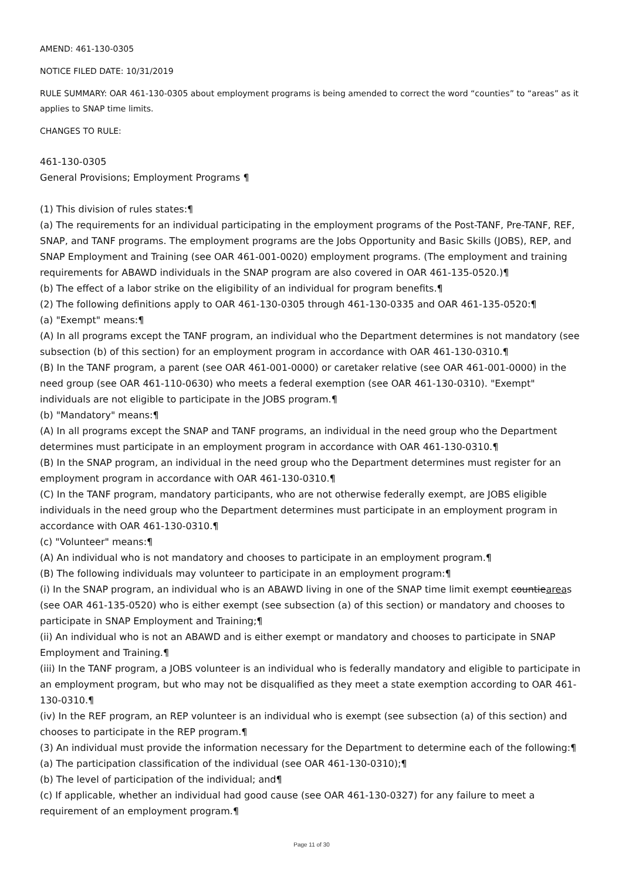AMEND: 461-130-0305
NOTICE FILED DATE: 10/31/2019
RULE SUMMARY: OAR 461-130-0305 about employment programs is being amended to correct the word “counties” to “areas” as it applies to SNAP time limits.
CHANGES TO RULE:
461-130-0305
General Provisions; Employment Programs ¶
(1) This division of rules states:¶
(a) The requirements for an individual participating in the employment programs of the Post-TANF, Pre-TANF, REF, SNAP, and TANF programs. The employment programs are the Jobs Opportunity and Basic Skills (JOBS), REP, and SNAP Employment and Training (see OAR 461-001-0020) employment programs. (The employment and training requirements for ABAWD individuals in the SNAP program are also covered in OAR 461-135-0520.)¶
(b) The effect of a labor strike on the eligibility of an individual for program benefits.¶
(2) The following definitions apply to OAR 461-130-0305 through 461-130-0335 and OAR 461-135-0520:¶
(a) "Exempt" means:¶
(A) In all programs except the TANF program, an individual who the Department determines is not mandatory (see subsection (b) of this section) for an employment program in accordance with OAR 461-130-0310.¶
(B) In the TANF program, a parent (see OAR 461-001-0000) or caretaker relative (see OAR 461-001-0000) in the need group (see OAR 461-110-0630) who meets a federal exemption (see OAR 461-130-0310). "Exempt" individuals are not eligible to participate in the JOBS program.¶
(b) "Mandatory" means:¶
(A) In all programs except the SNAP and TANF programs, an individual in the need group who the Department determines must participate in an employment program in accordance with OAR 461-130-0310.¶
(B) In the SNAP program, an individual in the need group who the Department determines must register for an employment program in accordance with OAR 461-130-0310.¶
(C) In the TANF program, mandatory participants, who are not otherwise federally exempt, are JOBS eligible individuals in the need group who the Department determines must participate in an employment program in accordance with OAR 461-130-0310.¶
(c) "Volunteer" means:¶
(A) An individual who is not mandatory and chooses to participate in an employment program.¶
(B) The following individuals may volunteer to participate in an employment program:¶
(i) In the SNAP program, an individual who is an ABAWD living in one of the SNAP time limit exempt countieareas (see OAR 461-135-0520) who is either exempt (see subsection (a) of this section) or mandatory and chooses to participate in SNAP Employment and Training;¶
(ii) An individual who is not an ABAWD and is either exempt or mandatory and chooses to participate in SNAP Employment and Training.¶
(iii) In the TANF program, a JOBS volunteer is an individual who is federally mandatory and eligible to participate in an employment program, but who may not be disqualified as they meet a state exemption according to OAR 461-130-0310.¶
(iv) In the REF program, an REP volunteer is an individual who is exempt (see subsection (a) of this section) and chooses to participate in the REP program.¶
(3) An individual must provide the information necessary for the Department to determine each of the following:¶
(a) The participation classification of the individual (see OAR 461-130-0310);¶
(b) The level of participation of the individual; and¶
(c) If applicable, whether an individual had good cause (see OAR 461-130-0327) for any failure to meet a requirement of an employment program.¶
Page 11 of 30